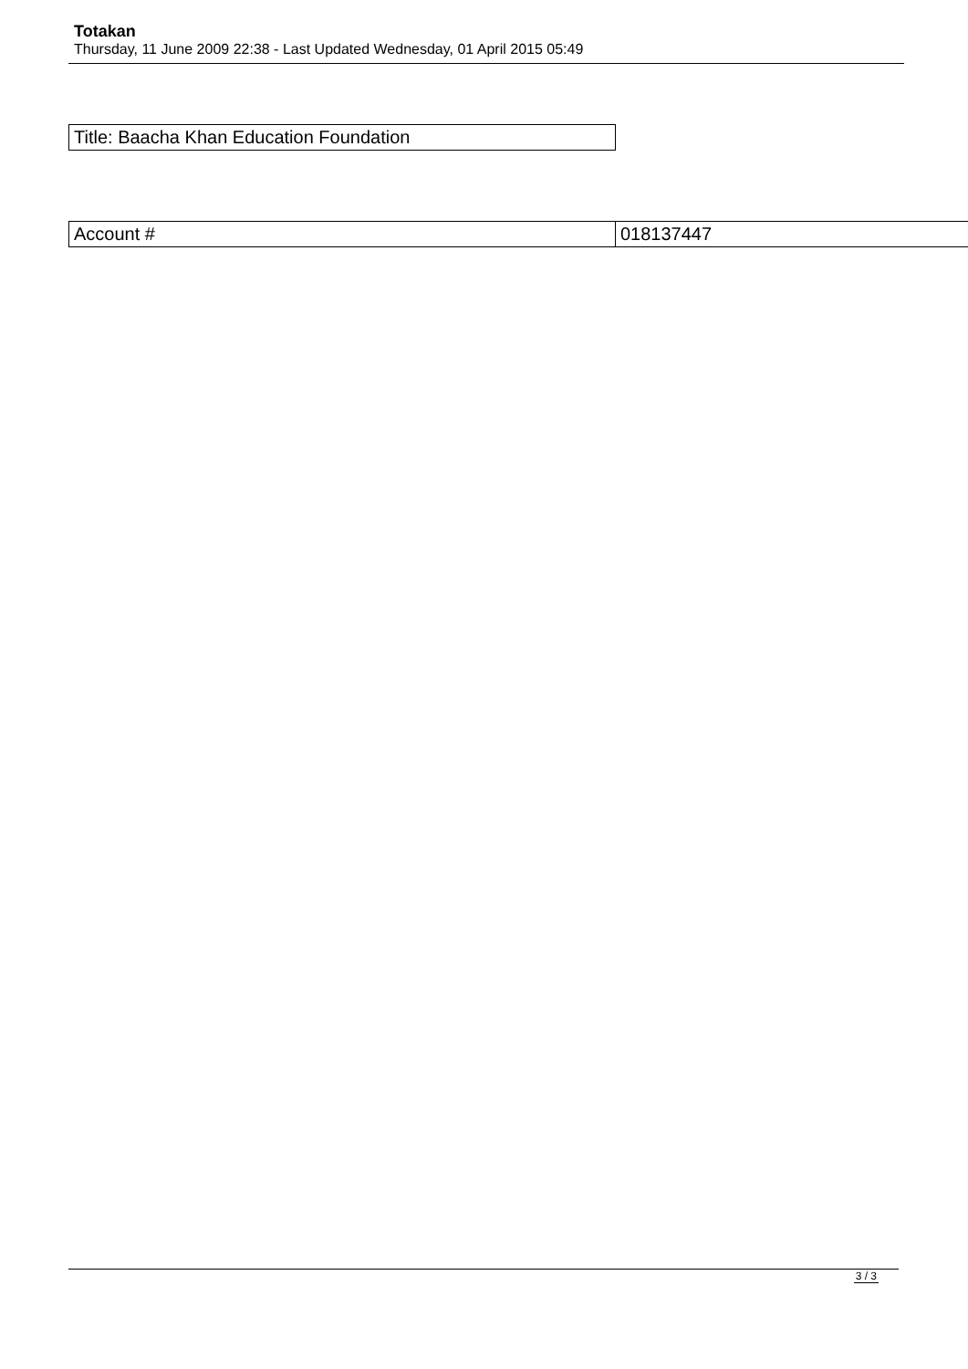Totakan
Thursday, 11 June 2009 22:38 - Last Updated Wednesday, 01 April 2015 05:49
| Title: Baacha Khan Education Foundation |
| Account # | 018137447 |
3 / 3